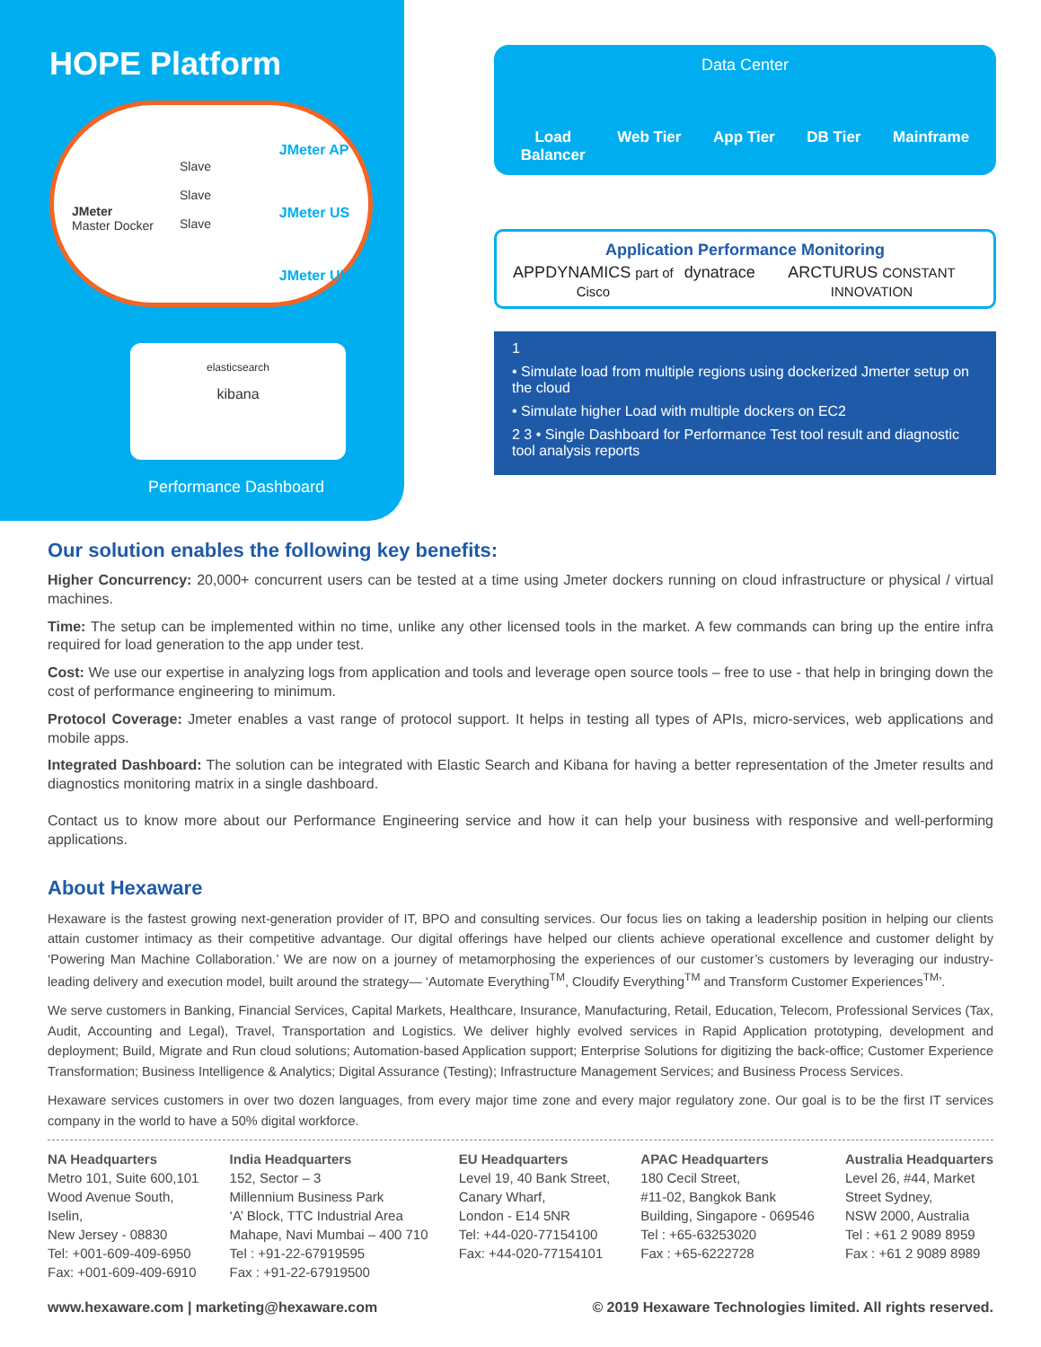HOPE Platform
JMeter
Master Docker
Slave
Slave
Slave
JMeter AP
JMeter US
JMeter UK
elasticsearch
kibana
Performance Dashboard
Data Center
Load
Balancer Web Tier App Tier DB Tier Mainframe
Application Performance Monitoring
APPDYNAMICS part of Cisco dynatrace ARCTURUS CONSTANT INNOVATION
1
• Simulate load from multiple regions using dockerized Jmerter setup on the cloud
• Simulate higher Load with multiple dockers on EC2
2 3 • Single Dashboard for Performance Test tool result and diagnostic tool analysis reports
Our solution enables the following key benefits:
Higher Concurrency: 20,000+ concurrent users can be tested at a time using Jmeter dockers running on cloud infrastructure or physical / virtual machines.
Time: The setup can be implemented within no time, unlike any other licensed tools in the market. A few commands can bring up the entire infra required for load generation to the app under test.
Cost: We use our expertise in analyzing logs from application and tools and leverage open source tools – free to use - that help in bringing down the cost of performance engineering to minimum.
Protocol Coverage: Jmeter enables a vast range of protocol support. It helps in testing all types of APIs, micro-services, web applications and mobile apps.
Integrated Dashboard: The solution can be integrated with Elastic Search and Kibana for having a better representation of the Jmeter results and diagnostics monitoring matrix in a single dashboard.
Contact us to know more about our Performance Engineering service and how it can help your business with responsive and well-performing applications.
About Hexaware
Hexaware is the fastest growing next-generation provider of IT, BPO and consulting services. Our focus lies on taking a leadership position in helping our clients attain customer intimacy as their competitive advantage. Our digital offerings have helped our clients achieve operational excellence and customer delight by ‘Powering Man Machine Collaboration.’ We are now on a journey of metamorphosing the experiences of our customer’s customers by leveraging our industry-leading delivery and execution model, built around the strategy— ‘Automate Everything<sup>TM</sup>, Cloudify Everything<sup>TM</sup> and Transform Customer Experiences<sup>TM</sup>’.
We serve customers in Banking, Financial Services, Capital Markets, Healthcare, Insurance, Manufacturing, Retail, Education, Telecom, Professional Services (Tax, Audit, Accounting and Legal), Travel, Transportation and Logistics. We deliver highly evolved services in Rapid Application prototyping, development and deployment; Build, Migrate and Run cloud solutions; Automation-based Application support; Enterprise Solutions for digitizing the back-office; Customer Experience Transformation; Business Intelligence & Analytics; Digital Assurance (Testing); Infrastructure Management Services; and Business Process Services.
Hexaware services customers in over two dozen languages, from every major time zone and every major regulatory zone. Our goal is to be the first IT services company in the world to have a 50% digital workforce.
NA Headquarters
Metro 101, Suite 600,101
Wood Avenue South,
Iselin,
New Jersey - 08830
Tel: +001-609-409-6950
Fax: +001-609-409-6910
India Headquarters
152, Sector – 3
Millennium Business Park
‘A’ Block, TTC Industrial Area
Mahape, Navi Mumbai – 400 710
Tel : +91-22-67919595
Fax : +91-22-67919500
EU Headquarters
Level 19, 40 Bank Street,
Canary Wharf,
London - E14 5NR
Tel: +44-020-77154100
Fax: +44-020-77154101
APAC Headquarters
180 Cecil Street,
#11-02, Bangkok Bank
Building, Singapore - 069546
Tel : +65-63253020
Fax : +65-6222728
Australia Headquarters
Level 26, #44, Market
Street Sydney,
NSW 2000, Australia
Tel : +61 2 9089 8959
Fax : +61 2 9089 8989
www.hexaware.com | marketing@hexaware.com © 2019 Hexaware Technologies limited. All rights reserved.